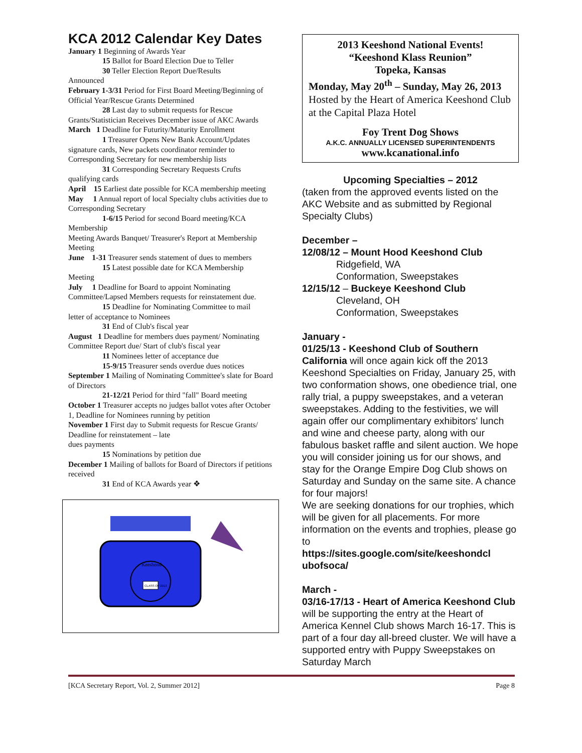KCA 2012 Calendar Key Dates
January 1 Beginning of Awards Year
15 Ballot for Board Election Due to Teller
30 Teller Election Report Due/Results
Announced
February 1-3/31 Period for First Board Meeting/Beginning of Official Year/Rescue Grants Determined
28 Last day to submit requests for Rescue
Grants/Statistician Receives December issue of AKC Awards
March 1 Deadline for Futurity/Maturity Enrollment
1 Treasurer Opens New Bank Account/Updates
signature cards, New packets coordinator reminder to Corresponding Secretary for new membership lists
31 Corresponding Secretary Requests Crufts
qualifying cards
April 15 Earliest date possible for KCA membership meeting
May 1 Annual report of local Specialty clubs activities due to Corresponding Secretary
1-6/15 Period for second Board meeting/KCA
Membership
Meeting Awards Banquet/ Treasurer's Report at Membership Meeting
June 1-31 Treasurer sends statement of dues to members
15 Latest possible date for KCA Membership
Meeting
July 1 Deadline for Board to appoint Nominating Committee/Lapsed Members requests for reinstatement due.
15 Deadline for Nominating Committee to mail
letter of acceptance to Nominees
31 End of Club's fiscal year
August 1 Deadline for members dues payment/ Nominating Committee Report due/ Start of club's fiscal year
11 Nominees letter of acceptance due
15-9/15 Treasurer sends overdue dues notices
September 1 Mailing of Nominating Committee's slate for Board of Directors
21-12/21 Period for third "fall" Board meeting
October 1 Treasurer accepts no judges ballot votes after October 1, Deadline for Nominees running by petition
November 1 First day to Submit requests for Rescue Grants/ Deadline for reinstatement – late
dues payments
15 Nominations by petition due
December 1 Mailing of ballots for Board of Directors if petitions received
31 End of KCA Awards year ❖
Keeshond
CLASS OF 2013
2013 Keeshond National Events!
“Keeshond Klass Reunion”
Topeka, Kansas
Monday, May 20<sup>th</sup> – Sunday, May 26, 2013
Hosted by the Heart of America Keeshond Club at the Capital Plaza Hotel
Foy Trent Dog Shows
A.K.C. ANNUALLY LICENSED SUPERINTENDENTS
www.kcanational.info
Upcoming Specialties – 2012
(taken from the approved events listed on the AKC Website and as submitted by Regional Specialty Clubs)
December –
12/08/12 – Mount Hood Keeshond Club
Ridgefield, WA
Conformation, Sweepstakes
12/15/12 – Buckeye Keeshond Club
Cleveland, OH
Conformation, Sweepstakes
January -
01/25/13 - Keeshond Club of Southern California will once again kick off the 2013 Keeshond Specialties on Friday, January 25, with two conformation shows, one obedience trial, one rally trial, a puppy sweepstakes, and a veteran sweepstakes. Adding to the festivities, we will again offer our complimentary exhibitors' lunch and wine and cheese party, along with our fabulous basket raffle and silent auction. We hope you will consider joining us for our shows, and stay for the Orange Empire Dog Club shows on Saturday and Sunday on the same site. A chance for four majors!
We are seeking donations for our trophies, which will be given for all placements. For more information on the events and trophies, please go to
https://sites.google.com/site/keeshondcl ubofsoca/
March -
03/16-17/13 - Heart of America Keeshond Club will be supporting the entry at the Heart of America Kennel Club shows March 16-17. This is part of a four day all-breed cluster. We will have a supported entry with Puppy Sweepstakes on Saturday March
[KCA Secretary Report, Vol. 2, Summer 2012] Page 8